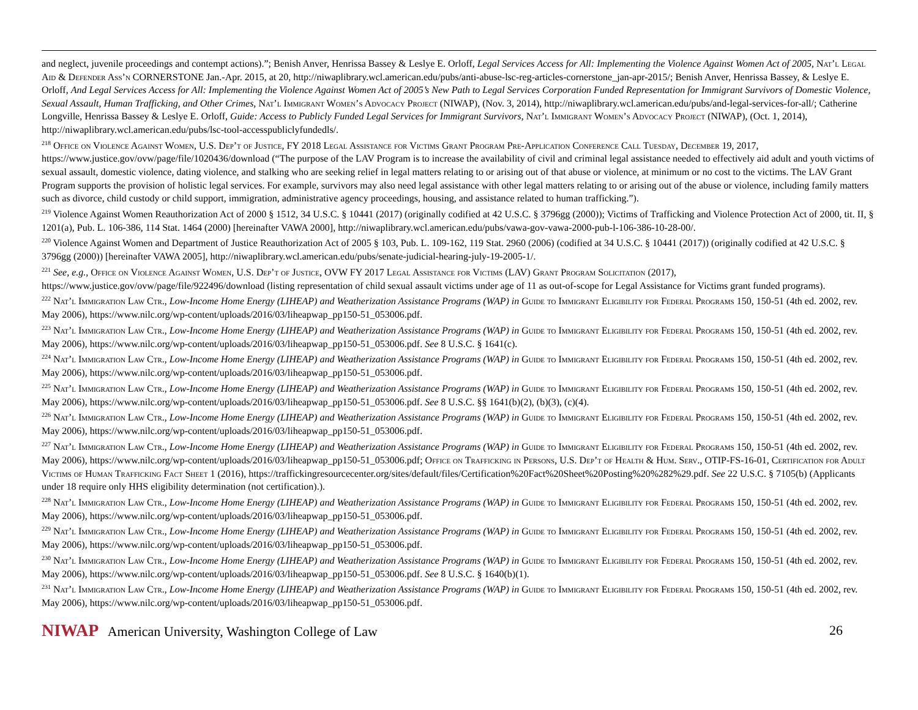and neglect, juvenile proceedings and contempt actions).”; Benish Anver, Henrissa Bassey & Leslye E. Orloff, Legal Services Access for All: Implementing the Violence Against Women Act of 2005, Nat’l Legal Aid & Defender Ass’n CORNERSTONE Jan.-Apr. 2015, at 20, http://niwaplibrary.wcl.american.edu/pubs/anti-abuse-lsc-reg-articles-cornerstone_jan-apr-2015/; Benish Anver, Henrissa Bassey, & Leslye E. Orloff, And Legal Services Access for All: Implementing the Violence Against Women Act of 2005’s New Path to Legal Services Corporation Funded Representation for Immigrant Survivors of Domestic Violence, Sexual Assault, Human Trafficking, and Other Crimes, Nat’l Immigrant Women’s Advocacy Project (NIWAP), (Nov. 3, 2014), http://niwaplibrary.wcl.american.edu/pubs/and-legal-services-for-all/; Catherine Longville, Henrissa Bassey & Leslye E. Orloff, Guide: Access to Publicly Funded Legal Services for Immigrant Survivors, Nat’l Immigrant Women’s Advocacy Project (NIWAP), (Oct. 1, 2014), http://niwaplibrary.wcl.american.edu/pubs/lsc-tool-accesspubliclyfundedls/.
<sup>218</sup> Office on Violence Against Women, U.S. Dep’t of Justice, FY 2018 Legal Assistance for Victims Grant Program Pre-Application Conference Call Tuesday, December 19, 2017, https://www.justice.gov/ovw/page/file/1020436/download (“The purpose of the LAV Program is to increase the availability of civil and criminal legal assistance needed to effectively aid adult and youth victims of sexual assault, domestic violence, dating violence, and stalking who are seeking relief in legal matters relating to or arising out of that abuse or violence, at minimum or no cost to the victims. The LAV Grant Program supports the provision of holistic legal services. For example, survivors may also need legal assistance with other legal matters relating to or arising out of the abuse or violence, including family matters such as divorce, child custody or child support, immigration, administrative agency proceedings, housing, and assistance related to human trafficking.”).
<sup>219</sup> Violence Against Women Reauthorization Act of 2000 § 1512, 34 U.S.C. § 10441 (2017) (originally codified at 42 U.S.C. § 3796gg (2000)); Victims of Trafficking and Violence Protection Act of 2000, tit. II, § 1201(a), Pub. L. 106-386, 114 Stat. 1464 (2000) [hereinafter VAWA 2000], http://niwaplibrary.wcl.american.edu/pubs/vawa-gov-vawa-2000-pub-l-106-386-10-28-00/.
<sup>220</sup> Violence Against Women and Department of Justice Reauthorization Act of 2005 § 103, Pub. L. 109-162, 119 Stat. 2960 (2006) (codified at 34 U.S.C. § 10441 (2017)) (originally codified at 42 U.S.C. § 3796gg (2000)) [hereinafter VAWA 2005], http://niwaplibrary.wcl.american.edu/pubs/senate-judicial-hearing-july-19-2005-1/.
<sup>221</sup> See, e.g., Office on Violence Against Women, U.S. Dep’t of Justice, OVW FY 2017 Legal Assistance for Victims (LAV) Grant Program Solicitation (2017), https://www.justice.gov/ovw/page/file/922496/download (listing representation of child sexual assault victims under age of 11 as out-of-scope for Legal Assistance for Victims grant funded programs).
<sup>222</sup> Nat’l Immigration Law Ctr., Low-Income Home Energy (LIHEAP) and Weatherization Assistance Programs (WAP) in Guide to Immigrant Eligibility for Federal Programs 150, 150-51 (4th ed. 2002, rev. May 2006), https://www.nilc.org/wp-content/uploads/2016/03/liheapwap_pp150-51_053006.pdf.
<sup>223</sup> Nat’l Immigration Law Ctr., Low-Income Home Energy (LIHEAP) and Weatherization Assistance Programs (WAP) in Guide to Immigrant Eligibility for Federal Programs 150, 150-51 (4th ed. 2002, rev. May 2006), https://www.nilc.org/wp-content/uploads/2016/03/liheapwap_pp150-51_053006.pdf. See 8 U.S.C. § 1641(c).
<sup>224</sup> Nat’l Immigration Law Ctr., Low-Income Home Energy (LIHEAP) and Weatherization Assistance Programs (WAP) in Guide to Immigrant Eligibility for Federal Programs 150, 150-51 (4th ed. 2002, rev. May 2006), https://www.nilc.org/wp-content/uploads/2016/03/liheapwap_pp150-51_053006.pdf.
<sup>225</sup> Nat’l Immigration Law Ctr., Low-Income Home Energy (LIHEAP) and Weatherization Assistance Programs (WAP) in Guide to Immigrant Eligibility for Federal Programs 150, 150-51 (4th ed. 2002, rev. May 2006), https://www.nilc.org/wp-content/uploads/2016/03/liheapwap_pp150-51_053006.pdf. See 8 U.S.C. §§ 1641(b)(2), (b)(3), (c)(4).
<sup>226</sup> Nat’l Immigration Law Ctr., Low-Income Home Energy (LIHEAP) and Weatherization Assistance Programs (WAP) in Guide to Immigrant Eligibility for Federal Programs 150, 150-51 (4th ed. 2002, rev. May 2006), https://www.nilc.org/wp-content/uploads/2016/03/liheapwap_pp150-51_053006.pdf.
<sup>227</sup> Nat’l Immigration Law Ctr., Low-Income Home Energy (LIHEAP) and Weatherization Assistance Programs (WAP) in Guide to Immigrant Eligibility for Federal Programs 150, 150-51 (4th ed. 2002, rev. May 2006), https://www.nilc.org/wp-content/uploads/2016/03/liheapwap_pp150-51_053006.pdf; Office on Trafficking in Persons, U.S. Dep’t of Health & Hum. Serv., OTIP-FS-16-01, Certification for Adult Victims of Human Trafficking Fact Sheet 1 (2016), https://traffickingresourcecenter.org/sites/default/files/Certification%20Fact%20Sheet%20Posting%20%282%29.pdf. See 22 U.S.C. § 7105(b) (Applicants under 18 require only HHS eligibility determination (not certification).).
<sup>228</sup> Nat’l Immigration Law Ctr., Low-Income Home Energy (LIHEAP) and Weatherization Assistance Programs (WAP) in Guide to Immigrant Eligibility for Federal Programs 150, 150-51 (4th ed. 2002, rev. May 2006), https://www.nilc.org/wp-content/uploads/2016/03/liheapwap_pp150-51_053006.pdf.
<sup>229</sup> Nat’l Immigration Law Ctr., Low-Income Home Energy (LIHEAP) and Weatherization Assistance Programs (WAP) in Guide to Immigrant Eligibility for Federal Programs 150, 150-51 (4th ed. 2002, rev. May 2006), https://www.nilc.org/wp-content/uploads/2016/03/liheapwap_pp150-51_053006.pdf.
<sup>230</sup> Nat’l Immigration Law Ctr., Low-Income Home Energy (LIHEAP) and Weatherization Assistance Programs (WAP) in Guide to Immigrant Eligibility for Federal Programs 150, 150-51 (4th ed. 2002, rev. May 2006), https://www.nilc.org/wp-content/uploads/2016/03/liheapwap_pp150-51_053006.pdf. See 8 U.S.C. § 1640(b)(1).
<sup>231</sup> Nat’l Immigration Law Ctr., Low-Income Home Energy (LIHEAP) and Weatherization Assistance Programs (WAP) in Guide to Immigrant Eligibility for Federal Programs 150, 150-51 (4th ed. 2002, rev. May 2006), https://www.nilc.org/wp-content/uploads/2016/03/liheapwap_pp150-51_053006.pdf.
NIWAP American University, Washington College of Law
26